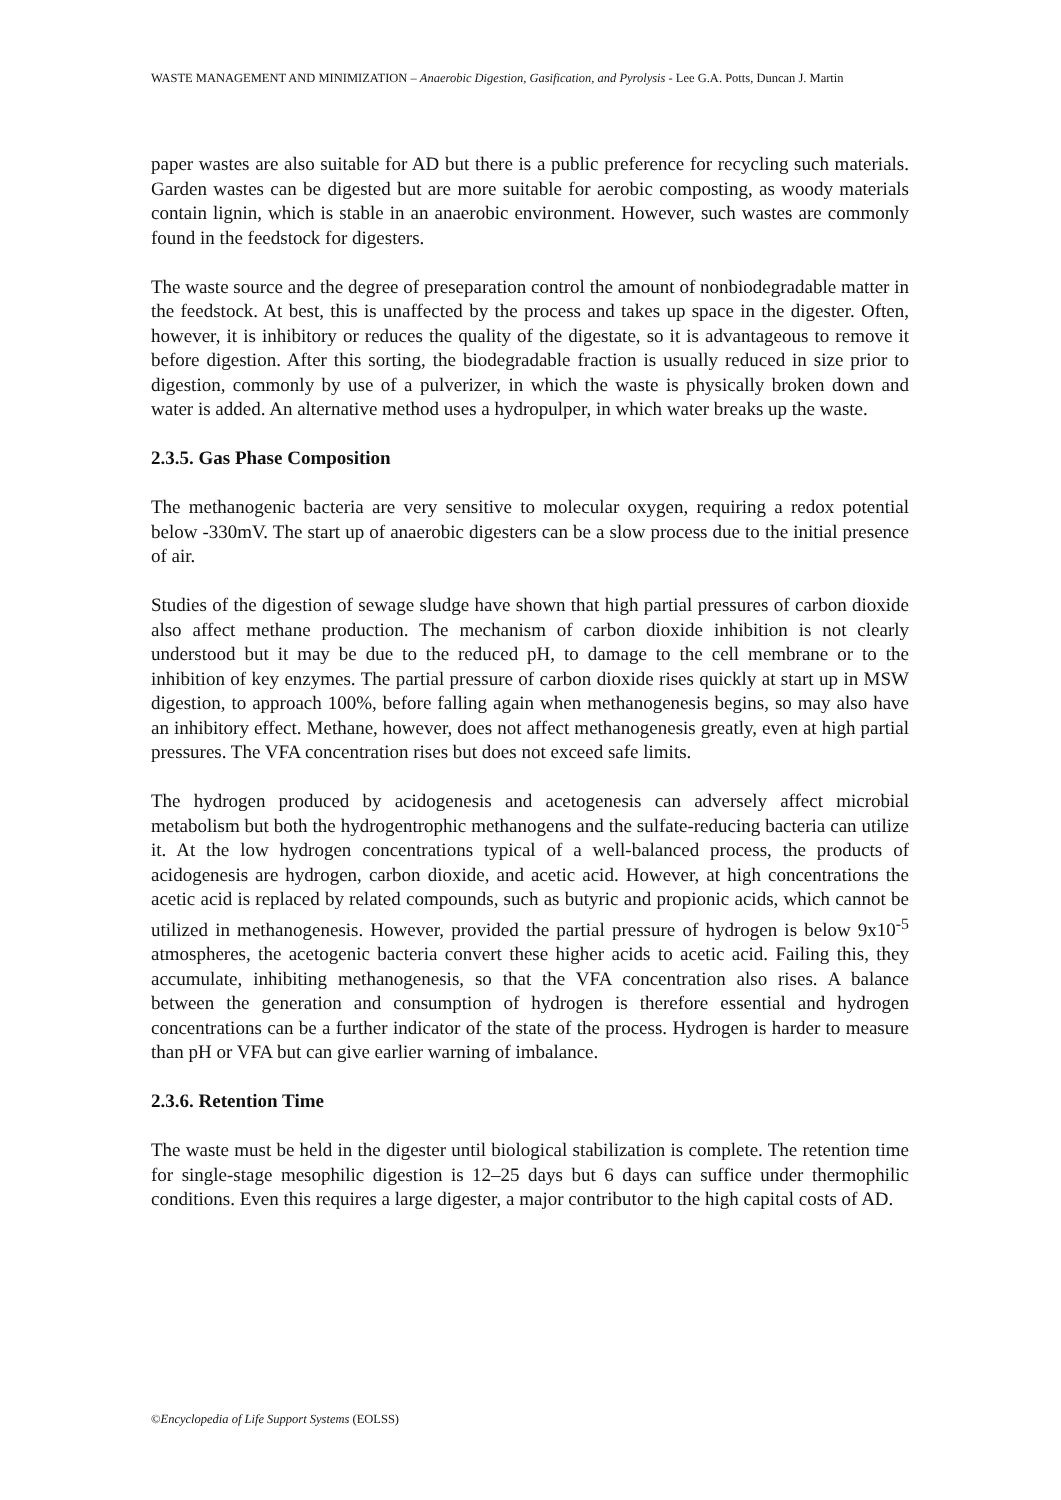WASTE MANAGEMENT AND MINIMIZATION – Anaerobic Digestion, Gasification, and Pyrolysis - Lee G.A. Potts, Duncan J. Martin
paper wastes are also suitable for AD but there is a public preference for recycling such materials. Garden wastes can be digested but are more suitable for aerobic composting, as woody materials contain lignin, which is stable in an anaerobic environment. However, such wastes are commonly found in the feedstock for digesters.
The waste source and the degree of preseparation control the amount of nonbiodegradable matter in the feedstock. At best, this is unaffected by the process and takes up space in the digester. Often, however, it is inhibitory or reduces the quality of the digestate, so it is advantageous to remove it before digestion. After this sorting, the biodegradable fraction is usually reduced in size prior to digestion, commonly by use of a pulverizer, in which the waste is physically broken down and water is added. An alternative method uses a hydropulper, in which water breaks up the waste.
2.3.5. Gas Phase Composition
The methanogenic bacteria are very sensitive to molecular oxygen, requiring a redox potential below -330mV. The start up of anaerobic digesters can be a slow process due to the initial presence of air.
Studies of the digestion of sewage sludge have shown that high partial pressures of carbon dioxide also affect methane production. The mechanism of carbon dioxide inhibition is not clearly understood but it may be due to the reduced pH, to damage to the cell membrane or to the inhibition of key enzymes. The partial pressure of carbon dioxide rises quickly at start up in MSW digestion, to approach 100%, before falling again when methanogenesis begins, so may also have an inhibitory effect. Methane, however, does not affect methanogenesis greatly, even at high partial pressures. The VFA concentration rises but does not exceed safe limits.
The hydrogen produced by acidogenesis and acetogenesis can adversely affect microbial metabolism but both the hydrogentrophic methanogens and the sulfate-reducing bacteria can utilize it. At the low hydrogen concentrations typical of a well-balanced process, the products of acidogenesis are hydrogen, carbon dioxide, and acetic acid. However, at high concentrations the acetic acid is replaced by related compounds, such as butyric and propionic acids, which cannot be utilized in methanogenesis. However, provided the partial pressure of hydrogen is below 9x10<sup>-5</sup> atmospheres, the acetogenic bacteria convert these higher acids to acetic acid. Failing this, they accumulate, inhibiting methanogenesis, so that the VFA concentration also rises. A balance between the generation and consumption of hydrogen is therefore essential and hydrogen concentrations can be a further indicator of the state of the process. Hydrogen is harder to measure than pH or VFA but can give earlier warning of imbalance.
2.3.6. Retention Time
The waste must be held in the digester until biological stabilization is complete. The retention time for single-stage mesophilic digestion is 12–25 days but 6 days can suffice under thermophilic conditions. Even this requires a large digester, a major contributor to the high capital costs of AD.
©Encyclopedia of Life Support Systems (EOLSS)